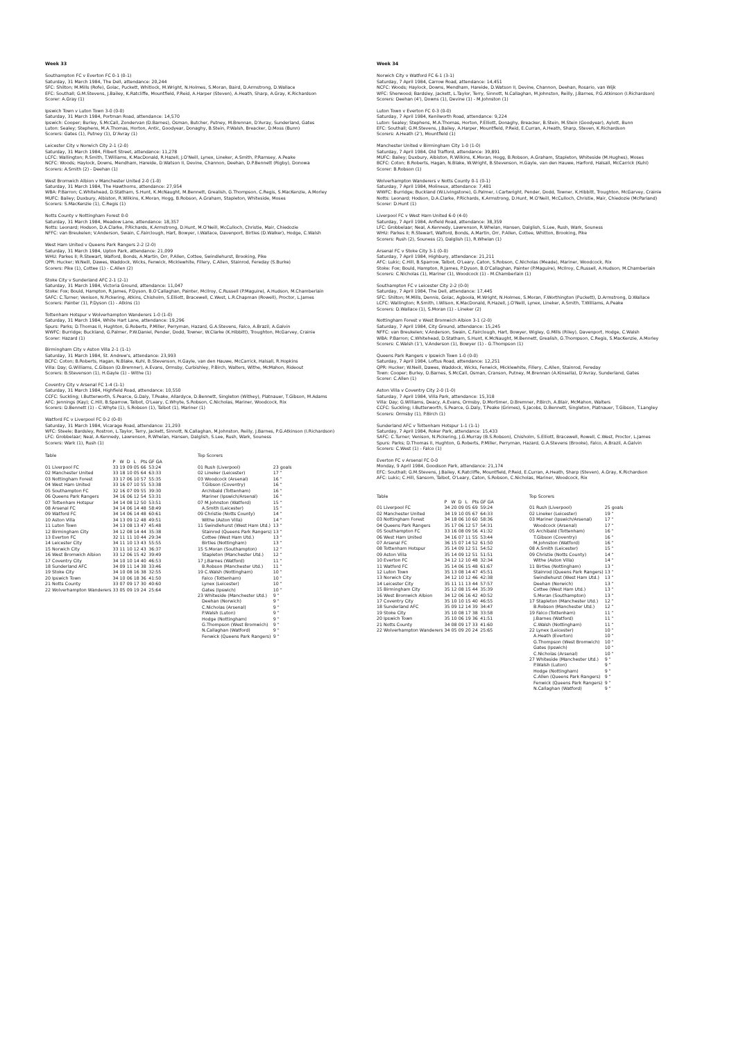Week 33
Southampton FC v Everton FC 0-1 (0-1)
Saturday, 31 March 1984, The Dell, attendance: 20,244
SFC: Shilton; M.Mills (Rofe), Golac, Puckett, Whitlock, M.Wright, N.Holmes, S.Moran, Baird, D.Armstrong, D.Wallace
EFC: Southall; G.M.Stevens, J.Bailey, K.Ratcliffe, Mountfield, P.Reid, A.Harper (Steven), A.Heath, Sharp, A.Gray, K.Richardson
Scorer: A.Gray (1)
Ipswich Town v Luton Town 3-0 (0-0)
Saturday, 31 March 1984, Portman Road, attendance: 14,570
Ipswich: Cooper; Burley, S.McCall, Zondervan (D.Barnes), Osman, Butcher, Putney, M.Brennan, D'Avray, Sunderland, Gates
Luton: Sealey; Stephens, M.A.Thomas, Horton, Antic, Goodyear, Donaghy, B.Stein, P.Walsh, Breacker, D.Moss (Bunn)
Scorers: Gates (1), Putney (1), D'Avray (1)
Leicester City v Norwich City 2-1 (2-0)
Saturday, 31 March 1984, Filbert Street, attendance: 11,278
LCFC: Wallington; R.Smith, T.Williams, K.MacDonald, R.Hazell, J.O'Neill, Lynex, Lineker, A.Smith, P.Ramsey, A.Peake
NCFC: Woods; Haylock, Downs, Mendham, Hareide, D.Watson II, Devine, Channon, Deehan, D.P.Bennett (Rigby), Donowa
Scorers: A.Smith (2) - Deehan (1)
West Bromwich Albion v Manchester United 2-0 (1-0)
Saturday, 31 March 1984, The Hawthorns, attendance: 27,954
WBA: P.Barron; C.Whitehead, D.Statham, S.Hunt, K.McNaught, M.Bennett, Grealish, G.Thompson, C.Regis, S.MacKenzie, A.Morley
MUFC: Bailey; Duxbury, Albiston, R.Wilkins, K.Moran, Hogg, B.Robson, A.Graham, Stapleton, Whiteside, Moses
Scorers: S.MacKenzie (1), C.Regis (1)
Notts County v Nottingham Forest 0-0
Saturday, 31 March 1984, Meadow Lane, attendance: 18,357
Notts: Leonard; Hodson, D.A.Clarke, P.Richards, K.Armstrong, D.Hunt, M.O'Neill, McCulloch, Christie, Mair, Chiedozie
NFFC: van Breukelen; V.Anderson, Swain, C.Fairclough, Hart, Bowyer, I.Wallace, Davenport, Birtles (D.Walker), Hodge, C.Walsh
West Ham United v Queens Park Rangers 2-2 (2-0)
Saturday, 31 March 1984, Upton Park, attendance: 21,099
WHU: Parkes II; R.Stewart, Walford, Bonds, A.Martin, Orr, P.Allen, Cottee, Swindlehurst, Brooking, Pike
QPR: Hucker; W.Neill, Dawes, Waddock, Wicks, Fenwick, Micklewhite, Fillery, C.Allen, Stainrod, Fereday (S.Burke)
Scorers: Pike (1), Cottee (1) - C.Allen (2)
Stoke City v Sunderland AFC 2-1 (2-1)
Saturday, 31 March 1984, Victoria Ground, attendance: 11,047
Stoke: Fox; Bould, Hampton, R.James, P.Dyson, B.O'Callaghan, Painter, McIlroy, C.Russell (P.Maguire), A.Hudson, M.Chamberlain
SAFC: C.Turner; Venison, N.Pickering, Atkins, Chisholm, S.Elliott, Bracewell, C.West, L.R.Chapman (Rowell), Proctor, L.James
Scorers: Painter (1), P.Dyson (1) - Atkins (1)
Tottenham Hotspur v Wolverhampton Wanderers 1-0 (1-0)
Saturday, 31 March 1984, White Hart Lane, attendance: 19,296
Spurs: Parks; D.Thomas II, Hughton, G.Roberts, P.Miller, Perryman, Hazard, G.A.Stevens, Falco, A.Brazil, A.Galvin
WWFC: Burridge; Buckland, G.Palmer, P.W.Daniel, Pender, Dodd, Towner, W.Clarke (K.Hibbitt), Troughton, McGarvey, Crainie
Scorer: Hazard (1)
Birmingham City v Aston Villa 2-1 (1-1)
Saturday, 31 March 1984, St. Andrew's, attendance: 23,993
BCFC: Coton; B.Roberts, Hagan, N.Blake, Kuhl, B.Stevenson, H.Gayle, van den Hauwe, McCarrick, Halsall, R.Hopkins
Villa: Day; G.Williams, C.Gibson (D.Bremner), A.Evans, Ormsby, Curbishley, P.Birch, Walters, Withe, McMahon, Rideout
Scorers: B.Stevenson (1), H.Gayle (1) - Withe (1)
Coventry City v Arsenal FC 1-4 (1-1)
Saturday, 31 March 1984, Highfield Road, attendance: 10,550
CCFC: Suckling; I.Butterworth, S.Pearce, G.Daly, T.Peake, Allardyce, D.Bennett, Singleton (Withey), Platnauer, T.Gibson, M.Adams
AFC: Jennings (Kay); C.Hill, B.Sparrow, Talbot, O'Leary, C.Whyte, S.Robson, C.Nicholas, Mariner, Woodcock, Rix
Scorers: D.Bennett (1) - C.Whyte (1), S.Robson (1), Talbot (1), Mariner (1)
Watford FC v Liverpool FC 0-2 (0-0)
Saturday, 31 March 1984, Vicarage Road, attendance: 21,293
WFC: Steele; Bardsley, Rostron, L.Taylor, Terry, Jackett, Sinnott, N.Callaghan, M.Johnston, Reilly, J.Barnes, P.G.Atkinson (I.Richardson)
LFC: Grobbelaar; Neal, A.Kennedy, Lawrenson, R.Whelan, Hansen, Dalglish, S.Lee, Rush, Wark, Souness
Scorers: Wark (1), Rush (1)
| Table | | | | | | |
| | P | W | D | L | Pts | GF GA |
| 01 Liverpool FC | 33 | 19 | 09 | 05 | 66 | 53:24 |
| 02 Manchester United | 33 | 18 | 10 | 05 | 64 | 63:33 |
| 03 Nottingham Forest | 33 | 17 | 06 | 10 | 57 | 55:35 |
| 04 West Ham United | 33 | 16 | 07 | 10 | 55 | 53:38 |
| 05 Southampton FC | 32 | 16 | 07 | 09 | 55 | 39:30 |
| 06 Queens Park Rangers | 34 | 16 | 06 | 12 | 54 | 53:31 |
| 07 Tottenham Hotspur | 34 | 14 | 08 | 12 | 50 | 53:51 |
| 08 Arsenal FC | 34 | 14 | 06 | 14 | 48 | 58:49 |
| 09 Watford FC | 34 | 14 | 06 | 14 | 48 | 60:61 |
| 10 Aston Villa | 34 | 13 | 09 | 12 | 48 | 49:51 |
| 11 Luton Town | 34 | 13 | 08 | 13 | 47 | 45:48 |
| 12 Birmingham City | 34 | 12 | 08 | 14 | 44 | 35:38 |
| 13 Everton FC | 32 | 11 | 11 | 10 | 44 | 29:34 |
| 14 Leicester City | 34 | 11 | 10 | 13 | 43 | 55:55 |
| 15 Norwich City | 33 | 11 | 10 | 12 | 43 | 36:37 |
| 16 West Bromwich Albion | 33 | 12 | 06 | 15 | 42 | 39:49 |
| 17 Coventry City | 34 | 10 | 10 | 14 | 40 | 46:53 |
| 18 Sunderland AFC | 34 | 09 | 11 | 14 | 38 | 33:46 |
| 19 Stoke City | 34 | 10 | 08 | 16 | 38 | 32:55 |
| 20 Ipswich Town | 34 | 10 | 06 | 18 | 36 | 41:50 |
| 21 Notts County | 33 | 07 | 09 | 17 | 30 | 40:60 |
| 22 Wolverhampton Wanderers | 33 | 05 | 09 | 19 | 24 | 25:64 |
| Top Scorers | |
| 01 Rush (Liverpool) | 23 goals |
| 02 Lineker (Leicester) | 17 " |
| 03 Woodcock (Arsenal) | 16 " |
| T.Gibson (Coventry) | 16 " |
| Archibald (Tottenham) | 16 " |
| Mariner (Ipswich/Arsenal) | 16 " |
| 07 M.Johnston (Watford) | 15 " |
| A.Smith (Leicester) | 15 " |
| 09 Christie (Notts County) | 14 " |
| Withe (Aston Villa) | 14 " |
| 11 Swindlehurst (West Ham Utd.) | 13 " |
| Stainrod (Queens Park Rangers) | 13 " |
| Cottee (West Ham Utd.) | 13 " |
| Birtles (Nottingham) | 13 " |
| 15 S.Moran (Southampton) | 12 " |
| Stapleton (Manchester Utd.) | 12 " |
| 17 J.Barnes (Watford) | 11 " |
| B.Robson (Manchester Utd.) | 11 " |
| 19 C.Walsh (Nottingham) | 10 " |
| Falco (Tottenham) | 10 " |
| Lynex (Leicester) | 10 " |
| Gates (Ipswich) | 10 " |
| 23 Whiteside (Manchester Utd.) | 9 " |
| Deehan (Norwich) | 9 " |
| C.Nicholas (Arsenal) | 9 " |
| P.Walsh (Luton) | 9 " |
| Hodge (Nottingham) | 9 " |
| G.Thompson (West Bromwich) | 9 " |
| N.Callaghan (Watford) | 9 " |
| Fenwick (Queens Park Rangers) | 9 " |
Week 34
Norwich City v Watford FC 6-1 (3-1)
Saturday, 7 April 1984, Carrow Road, attendance: 14,451
NCFC: Woods; Haylock, Downs, Mendham, Hareide, D.Watson II, Devine, Channon, Deehan, Rosario, van Wijk
WFC: Sherwood; Bardsley, Jackett, L.Taylor, Terry, Sinnott, N.Callaghan, M.Johnston, Reilly, J.Barnes, P.G.Atkinson (I.Richardson)
Scorers: Deehan (4'), Downs (1), Devine (1) - M.Johnston (1)
Luton Town v Everton FC 0-3 (0-0)
Saturday, 7 April 1984, Kenilworth Road, attendance: 9,224
Luton: Sealey; Stephens, M.A.Thomas, Horton, P.Elliott, Donaghy, Breacker, B.Stein, M.Stein (Goodyear), Aylott, Bunn
EFC: Southall; G.M.Stevens, J.Bailey, A.Harper, Mountfield, P.Reid, E.Curran, A.Heath, Sharp, Steven, K.Richardson
Scorers: A.Heath (2'), Mountfield (1)
Manchester United v Birmingham City 1-0 (1-0)
Saturday, 7 April 1984, Old Trafford, attendance: 39,891
MUFC: Bailey; Duxbury, Albiston, R.Wilkins, K.Moran, Hogg, B.Robson, A.Graham, Stapleton, Whiteside (M.Hughes), Moses
BCFC: Coton; B.Roberts, Hagan, N.Blake, W.Wright, B.Stevenson, H.Gayle, van den Hauwe, Harford, Halsall, McCarrick (Kuhl)
Scorer: B.Robson (1)
Wolverhampton Wanderers v Notts County 0-1 (0-1)
Saturday, 7 April 1984, Molineux, attendance: 7,481
WWFC: Burridge; Buckland (W.Livingstone), G.Palmer, I.Cartwright, Pender, Dodd, Towner, K.Hibbitt, Troughton, McGarvey, Crainie
Notts: Leonard; Hodson, D.A.Clarke, P.Richards, K.Armstrong, D.Hunt, M.O'Neill, McCulloch, Christie, Mair, Chiedozie (McParland)
Scorer: D.Hunt (1)
Liverpool FC v West Ham United 6-0 (4-0)
Saturday, 7 April 1984, Anfield Road, attendance: 38,359
LFC: Grobbelaar; Neal, A.Kennedy, Lawrenson, R.Whelan, Hansen, Dalglish, S.Lee, Rush, Wark, Souness
WHU: Parkes II; R.Stewart, Walford, Bonds, A.Martin, Orr, P.Allen, Cottee, Whitton, Brooking, Pike
Scorers: Rush (2), Souness (2), Dalglish (1), R.Whelan (1)
Arsenal FC v Stoke City 3-1 (0-0)
Saturday, 7 April 1984, Highbury, attendance: 21,211
AFC: Lukic; C.Hill, B.Sparrow, Talbot, O'Leary, Caton, S.Robson, C.Nicholas (Meade), Mariner, Woodcock, Rix
Stoke: Fox; Bould, Hampton, R.James, P.Dyson, B.O'Callaghan, Painter (P.Maguire), McIlroy, C.Russell, A.Hudson, M.Chamberlain
Scorers: C.Nicholas (1), Mariner (1), Woodcock (1) - M.Chamberlain (1)
Southampton FC v Leicester City 2-2 (0-0)
Saturday, 7 April 1984, The Dell, attendance: 17,445
SFC: Shilton; M.Mills, Dennis, Golac, Agboola, M.Wright, N.Holmes, S.Moran, F.Worthington (Puckett), D.Armstrong, D.Wallace
LCFC: Wallington; R.Smith, I.Wilson, K.MacDonald, R.Hazell, J.O'Neill, Lynex, Lineker, A.Smith, T.Williams, A.Peake
Scorers: D.Wallace (1), S.Moran (1) - Lineker (2)
Nottingham Forest v West Bromwich Albion 3-1 (2-0)
Saturday, 7 April 1984, City Ground, attendance: 15,245
NFFC: van Breukelen; V.Anderson, Swain, C.Fairclough, Hart, Bowyer, Wigley, G.Mills (Riley), Davenport, Hodge, C.Walsh
WBA: P.Barron; C.Whitehead, D.Statham, S.Hunt, K.McNaught, M.Bennett, Grealish, G.Thompson, C.Regis, S.MacKenzie, A.Morley
Scorers: C.Walsh (1'), V.Anderson (1), Bowyer (1) - G.Thompson (1)
Queens Park Rangers v Ipswich Town 1-0 (0-0)
Saturday, 7 April 1984, Loftus Road, attendance: 12,251
QPR: Hucker; W.Neill, Dawes, Waddock, Wicks, Fenwick, Micklewhite, Fillery, C.Allen, Stainrod, Fereday
Town: Cooper; Burley, D.Barnes, S.McCall, Osman, Cranson, Putney, M.Brennan (A.Kinsella), D'Avray, Sunderland, Gates
Scorer: C.Allen (1)
Aston Villa v Coventry City 2-0 (1-0)
Saturday, 7 April 1984, Villa Park, attendance: 15,318
Villa: Day; G.Williams, Deacy, A.Evans, Ormsby, D.Mortimer, D.Bremner, P.Birch, A.Blair, McMahon, Walters
CCFC: Suckling; I.Butterworth, S.Pearce, G.Daly, T.Peake (Grimes), S.Jacobs, D.Bennett, Singleton, Platnauer, T.Gibson, T.Langley
Scorers: Ormsby (1), P.Birch (1)
Sunderland AFC v Tottenham Hotspur 1-1 (1-1)
Saturday, 7 April 1984, Roker Park, attendance: 15,433
SAFC: C.Turner; Venison, N.Pickering, J.G.Murray (B.S.Robson), Chisholm, S.Elliott, Bracewell, Rowell, C.West, Proctor, L.James
Spurs: Parks; D.Thomas II, Hughton, G.Roberts, P.Miller, Perryman, Hazard, G.A.Stevens (Brooke), Falco, A.Brazil, A.Galvin
Scorers: C.West (1) - Falco (1)
Everton FC v Arsenal FC 0-0
Monday, 9 April 1984, Goodison Park, attendance: 21,174
EFC: Southall; G.M.Stevens, J.Bailey, K.Ratcliffe, Mountfield, P.Reid, E.Curran, A.Heath, Sharp (Steven), A.Gray, K.Richardson
AFC: Lukic; C.Hill, Sansom, Talbot, O'Leary, Caton, S.Robson, C.Nicholas, Mariner, Woodcock, Rix
| Table | | | | | | |
| | P | W | D | L | Pts | GF GA |
| 01 Liverpool FC | 34 | 20 | 09 | 05 | 69 | 59:24 |
| 02 Manchester United | 34 | 19 | 10 | 05 | 67 | 64:33 |
| 03 Nottingham Forest | 34 | 18 | 06 | 10 | 60 | 58:36 |
| 04 Queens Park Rangers | 35 | 17 | 06 | 12 | 57 | 54:31 |
| 05 Southampton FC | 33 | 16 | 08 | 09 | 56 | 41:32 |
| 06 West Ham United | 34 | 16 | 07 | 11 | 55 | 53:44 |
| 07 Arsenal FC | 36 | 15 | 07 | 14 | 52 | 61:50 |
| 08 Tottenham Hotspur | 35 | 14 | 09 | 12 | 51 | 54:52 |
| 09 Aston Villa | 35 | 14 | 09 | 12 | 51 | 51:51 |
| 10 Everton FC | 34 | 12 | 12 | 10 | 48 | 32:34 |
| 11 Watford FC | 35 | 14 | 06 | 15 | 48 | 61:67 |
| 12 Luton Town | 35 | 13 | 08 | 14 | 47 | 45:51 |
| 13 Norwich City | 34 | 12 | 10 | 12 | 46 | 42:38 |
| 14 Leicester City | 35 | 11 | 11 | 13 | 44 | 57:57 |
| 15 Birmingham City | 35 | 12 | 08 | 15 | 44 | 35:39 |
| 16 West Bromwich Albion | 34 | 12 | 06 | 16 | 42 | 40:52 |
| 17 Coventry City | 35 | 10 | 10 | 15 | 40 | 46:55 |
| 18 Sunderland AFC | 35 | 09 | 12 | 14 | 39 | 34:47 |
| 19 Stoke City | 35 | 10 | 08 | 17 | 38 | 33:58 |
| 20 Ipswich Town | 35 | 10 | 06 | 19 | 36 | 41:51 |
| 21 Notts County | 34 | 08 | 09 | 17 | 33 | 41:60 |
| 22 Wolverhampton Wanderers | 34 | 05 | 09 | 20 | 24 | 25:65 |
| Top Scorers | |
| 01 Rush (Liverpool) | 25 goals |
| 02 Lineker (Leicester) | 19 " |
| 03 Mariner (Ipswich/Arsenal) | 17 " |
| Woodcock (Arsenal) | 17 " |
| 05 Archibald (Tottenham) | 16 " |
| T.Gibson (Coventry) | 16 " |
| M.Johnston (Watford) | 16 " |
| 08 A.Smith (Leicester) | 15 " |
| 09 Christie (Notts County) | 14 " |
| Withe (Aston Villa) | 14 " |
| 11 Birtles (Nottingham) | 13 " |
| Stainrod (Queens Park Rangers) | 13 " |
| Swindlehurst (West Ham Utd.) | 13 " |
| Deehan (Norwich) | 13 " |
| Cottee (West Ham Utd.) | 13 " |
| S.Moran (Southampton) | 13 " |
| 17 Stapleton (Manchester Utd.) | 12 " |
| B.Robson (Manchester Utd.) | 12 " |
| 19 Falco (Tottenham) | 11 " |
| J.Barnes (Watford) | 11 " |
| C.Walsh (Nottingham) | 11 " |
| 22 Lynex (Leicester) | 10 " |
| A.Heath (Everton) | 10 " |
| G.Thompson (West Bromwich) | 10 " |
| Gates (Ipswich) | 10 " |
| C.Nicholas (Arsenal) | 10 " |
| 27 Whiteside (Manchester Utd.) | 9 " |
| P.Walsh (Luton) | 9 " |
| Hodge (Nottingham) | 9 " |
| C.Allen (Queens Park Rangers) | 9 " |
| Fenwick (Queens Park Rangers) | 9 " |
| N.Callaghan (Watford) | 9 " |